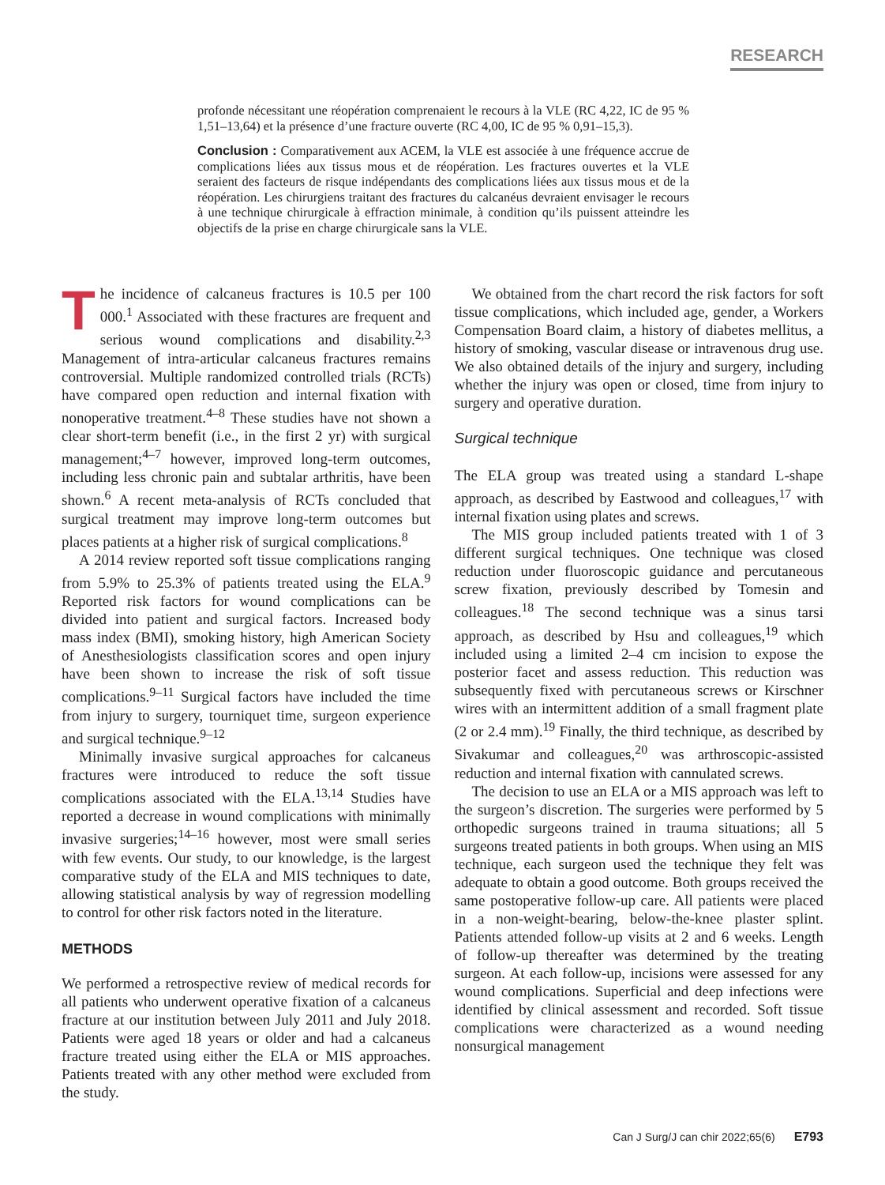RESEARCH
profonde nécessitant une réopération comprenaient le recours à la VLE (RC 4,22, IC de 95 % 1,51–13,64) et la présence d’une fracture ouverte (RC 4,00, IC de 95 % 0,91–15,3).
Conclusion : Comparativement aux ACEM, la VLE est associée à une fréquence accrue de complications liées aux tissus mous et de réopération. Les fractures ouvertes et la VLE seraient des facteurs de risque indépendants des complications liées aux tissus mous et de la réopération. Les chirurgiens traitant des fractures du calcanéus devraient envisager le recours à une technique chirurgicale à effraction minimale, à condition qu’ils puissent atteindre les objectifs de la prise en charge chirurgicale sans la VLE.
The incidence of calcaneus fractures is 10.5 per 100 000.<sup>1</sup> Associated with these fractures are frequent and serious wound complications and disability.<sup>2,3</sup> Management of intra-articular calcaneus fractures remains controversial. Multiple randomized controlled trials (RCTs) have compared open reduction and internal fixation with nonoperative treatment.<sup>4–8</sup> These studies have not shown a clear short-term benefit (i.e., in the first 2 yr) with surgical management;<sup>4–7</sup> however, improved long-term outcomes, including less chronic pain and subtalar arthritis, have been shown.<sup>6</sup> A recent meta-analysis of RCTs concluded that surgical treatment may improve long-term outcomes but places patients at a higher risk of surgical complications.<sup>8</sup>
A 2014 review reported soft tissue complications ranging from 5.9% to 25.3% of patients treated using the ELA.<sup>9</sup> Reported risk factors for wound complications can be divided into patient and surgical factors. Increased body mass index (BMI), smoking history, high American Society of Anesthesiologists classification scores and open injury have been shown to increase the risk of soft tissue complications.<sup>9–11</sup> Surgical factors have included the time from injury to surgery, tourniquet time, surgeon experience and surgical technique.<sup>9–12</sup>
Minimally invasive surgical approaches for calcaneus fractures were introduced to reduce the soft tissue complications associated with the ELA.<sup>13,14</sup> Studies have reported a decrease in wound complications with minimally invasive surgeries;<sup>14–16</sup> however, most were small series with few events. Our study, to our knowledge, is the largest comparative study of the ELA and MIS techniques to date, allowing statistical analysis by way of regression modelling to control for other risk factors noted in the literature.
METHODS
We performed a retrospective review of medical records for all patients who underwent operative fixation of a calcaneus fracture at our institution between July 2011 and July 2018. Patients were aged 18 years or older and had a calcaneus fracture treated using either the ELA or MIS approaches. Patients treated with any other method were excluded from the study.
We obtained from the chart record the risk factors for soft tissue complications, which included age, gender, a Workers Compensation Board claim, a history of diabetes mellitus, a history of smoking, vascular disease or intravenous drug use. We also obtained details of the injury and surgery, including whether the injury was open or closed, time from injury to surgery and operative duration.
Surgical technique
The ELA group was treated using a standard L-shape approach, as described by Eastwood and colleagues,<sup>17</sup> with internal fixation using plates and screws.
The MIS group included patients treated with 1 of 3 different surgical techniques. One technique was closed reduction under fluoroscopic guidance and percutaneous screw fixation, previously described by Tomesin and colleagues.<sup>18</sup> The second technique was a sinus tarsi approach, as described by Hsu and colleagues,<sup>19</sup> which included using a limited 2–4 cm incision to expose the posterior facet and assess reduction. This reduction was subsequently fixed with percutaneous screws or Kirschner wires with an intermittent addition of a small fragment plate (2 or 2.4 mm).<sup>19</sup> Finally, the third technique, as described by Sivakumar and colleagues,<sup>20</sup> was arthroscopic-assisted reduction and internal fixation with cannulated screws.
The decision to use an ELA or a MIS approach was left to the surgeon’s discretion. The surgeries were performed by 5 orthopedic surgeons trained in trauma situations; all 5 surgeons treated patients in both groups. When using an MIS technique, each surgeon used the technique they felt was adequate to obtain a good outcome. Both groups received the same postoperative follow-up care. All patients were placed in a non-weight-bearing, below-the-knee plaster splint. Patients attended follow-up visits at 2 and 6 weeks. Length of follow-up thereafter was determined by the treating surgeon. At each follow-up, incisions were assessed for any wound complications. Superficial and deep infections were identified by clinical assessment and recorded. Soft tissue complications were characterized as a wound needing nonsurgical management
Can J Surg/J can chir 2022;65(6) E793